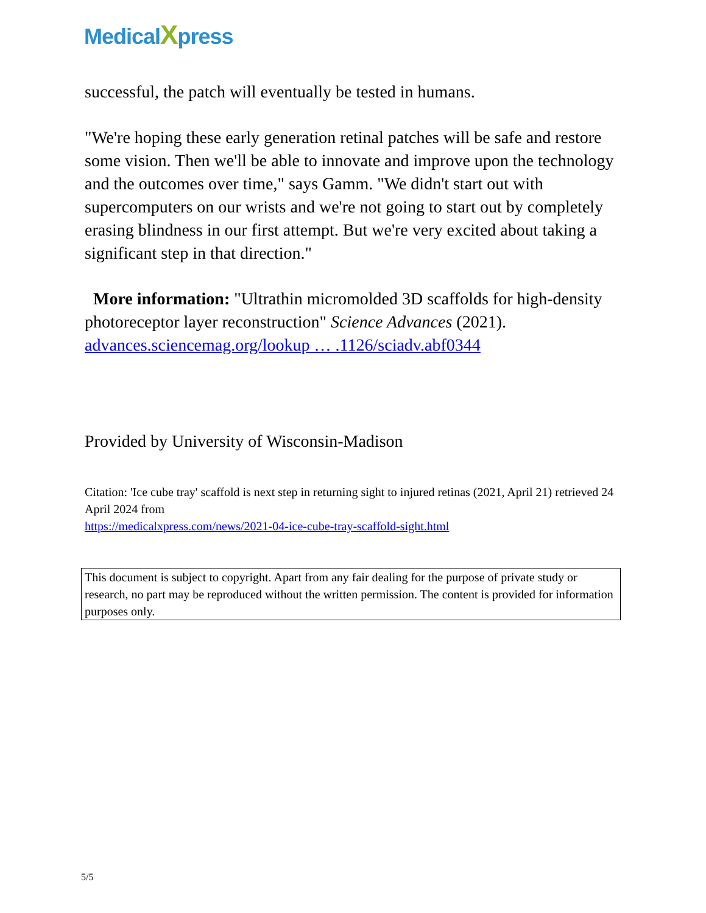MedicalXpress
successful, the patch will eventually be tested in humans.
"We're hoping these early generation retinal patches will be safe and restore some vision. Then we'll be able to innovate and improve upon the technology and the outcomes over time," says Gamm. "We didn't start out with supercomputers on our wrists and we're not going to start out by completely erasing blindness in our first attempt. But we're very excited about taking a significant step in that direction."
More information: "Ultrathin micromolded 3D scaffolds for high-density photoreceptor layer reconstruction" Science Advances (2021). advances.sciencemag.org/lookup … .1126/sciadv.abf0344
Provided by University of Wisconsin-Madison
Citation: 'Ice cube tray' scaffold is next step in returning sight to injured retinas (2021, April 21) retrieved 24 April 2024 from
https://medicalxpress.com/news/2021-04-ice-cube-tray-scaffold-sight.html
This document is subject to copyright. Apart from any fair dealing for the purpose of private study or research, no part may be reproduced without the written permission. The content is provided for information purposes only.
5/5